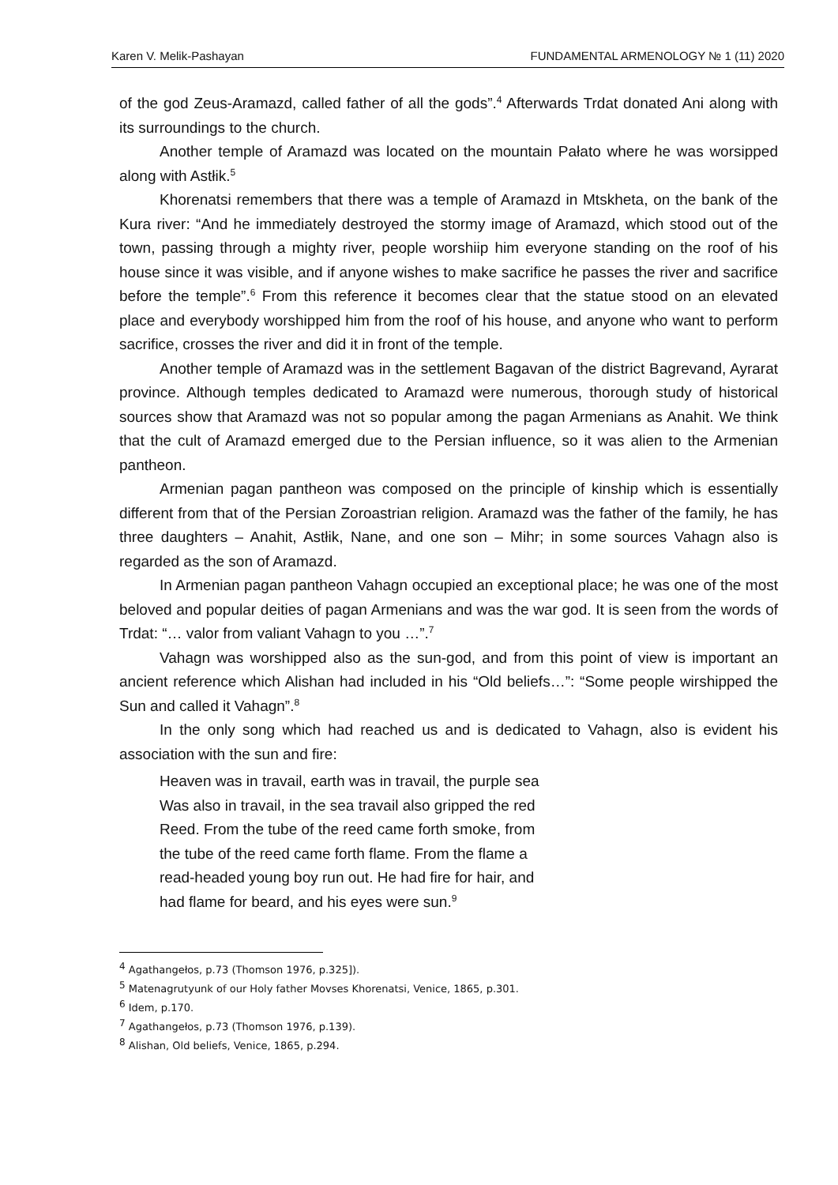Karen V. Melik-Pashayan FUNDAMENTAL ARMENOLOGY № 1 (11) 2020
of the god Zeus-Aramazd, called father of all the gods”.<sup>4</sup> Afterwards Trdat donated Ani along with its surroundings to the church.
Another temple of Aramazd was located on the mountain Pałato where he was worsipped along with Astłik.<sup>5</sup>
Khorenatsi remembers that there was a temple of Aramazd in Mtskheta, on the bank of the Kura river: “And he immediately destroyed the stormy image of Aramazd, which stood out of the town, passing through a mighty river, people worshiip him everyone standing on the roof of his house since it was visible, and if anyone wishes to make sacrifice he passes the river and sacrifice before the temple”.<sup>6</sup> From this reference it becomes clear that the statue stood on an elevated place and everybody worshipped him from the roof of his house, and anyone who want to perform sacrifice, crosses the river and did it in front of the temple.
Another temple of Aramazd was in the settlement Bagavan of the district Bagrevand, Ayrarat province. Although temples dedicated to Aramazd were numerous, thorough study of historical sources show that Aramazd was not so popular among the pagan Armenians as Anahit. We think that the cult of Aramazd emerged due to the Persian influence, so it was alien to the Armenian pantheon.
Armenian pagan pantheon was composed on the principle of kinship which is essentially different from that of the Persian Zoroastrian religion. Aramazd was the father of the family, he has three daughters – Anahit, Astłik, Nane, and one son – Mihr; in some sources Vahagn also is regarded as the son of Aramazd.
In Armenian pagan pantheon Vahagn occupied an exceptional place; he was one of the most beloved and popular deities of pagan Armenians and was the war god. It is seen from the words of Trdat: “… valor from valiant Vahagn to you …”.<sup>7</sup>
Vahagn was worshipped also as the sun-god, and from this point of view is important an ancient reference which Alishan had included in his “Old beliefs…”: “Some people wirshipped the Sun and called it Vahagn”.<sup>8</sup>
In the only song which had reached us and is dedicated to Vahagn, also is evident his association with the sun and fire:
Heaven was in travail, earth was in travail, the purple sea
Was also in travail, in the sea travail also gripped the red
Reed. From the tube of the reed came forth smoke, from
the tube of the reed came forth flame. From the flame a
read-headed young boy run out. He had fire for hair, and
had flame for beard, and his eyes were sun.<sup>9</sup>
<sup>4</sup> Agathangełos, p.73 (Thomson 1976, p.325]).
<sup>5</sup> Matenagrutyunk of our Holy father Movses Khorenatsi, Venice, 1865, p.301.
<sup>6</sup> Idem, p.170.
<sup>7</sup> Agathangełos, p.73 (Thomson 1976, p.139).
<sup>8</sup> Alishan, Old beliefs, Venice, 1865, p.294.